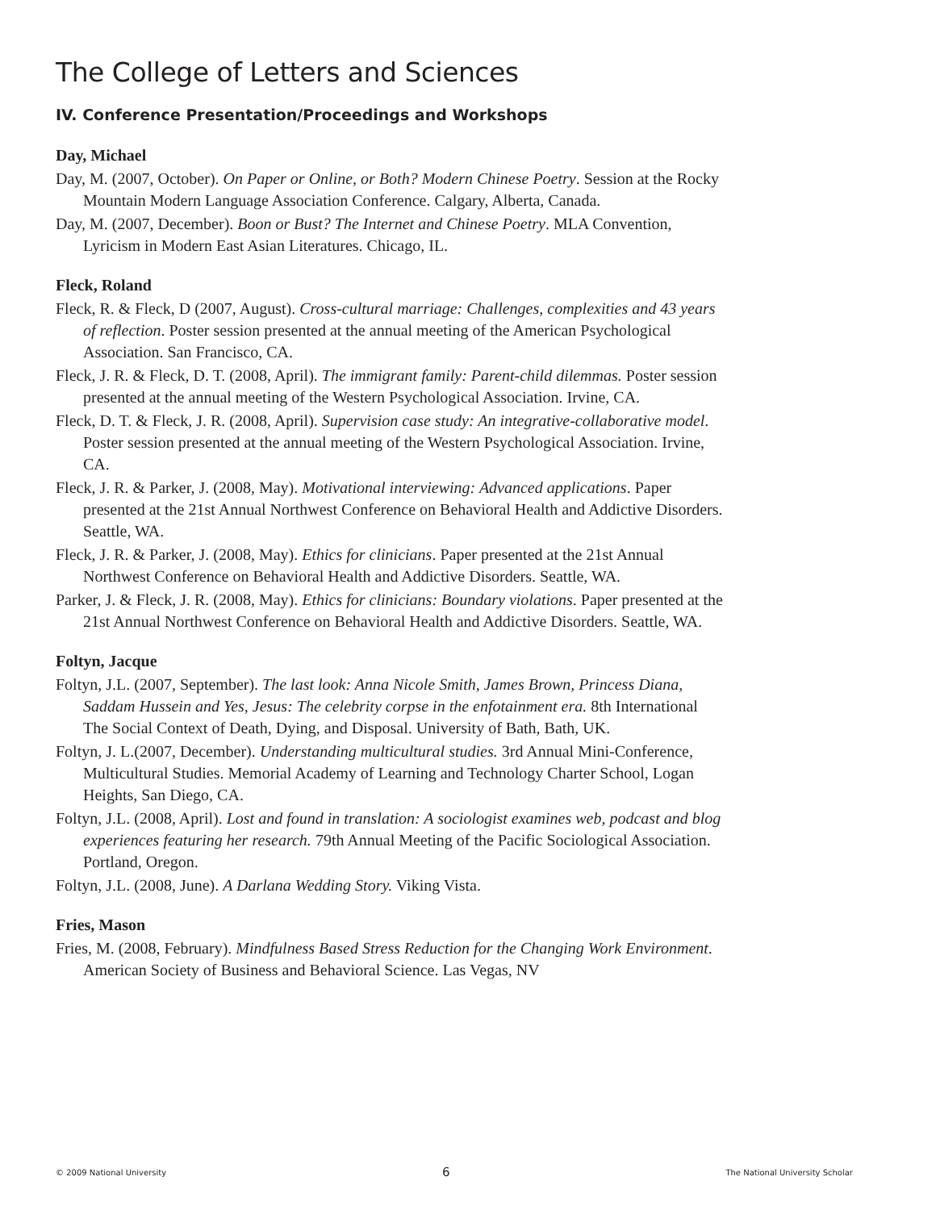The College of Letters and Sciences
IV. Conference Presentation/Proceedings and Workshops
Day, Michael
Day, M. (2007, October). On Paper or Online, or Both? Modern Chinese Poetry. Session at the Rocky Mountain Modern Language Association Conference. Calgary, Alberta, Canada.
Day, M. (2007, December). Boon or Bust? The Internet and Chinese Poetry. MLA Convention, Lyricism in Modern East Asian Literatures. Chicago, IL.
Fleck, Roland
Fleck, R. & Fleck, D (2007, August). Cross-cultural marriage: Challenges, complexities and 43 years of reflection. Poster session presented at the annual meeting of the American Psychological Association. San Francisco, CA.
Fleck, J. R. & Fleck, D. T. (2008, April). The immigrant family: Parent-child dilemmas. Poster session presented at the annual meeting of the Western Psychological Association. Irvine, CA.
Fleck, D. T. & Fleck, J. R. (2008, April). Supervision case study: An integrative-collaborative model. Poster session presented at the annual meeting of the Western Psychological Association. Irvine, CA.
Fleck, J. R. & Parker, J. (2008, May). Motivational interviewing: Advanced applications. Paper presented at the 21st Annual Northwest Conference on Behavioral Health and Addictive Disorders. Seattle, WA.
Fleck, J. R. & Parker, J. (2008, May). Ethics for clinicians. Paper presented at the 21st Annual Northwest Conference on Behavioral Health and Addictive Disorders. Seattle, WA.
Parker, J. & Fleck, J. R. (2008, May). Ethics for clinicians: Boundary violations. Paper presented at the 21st Annual Northwest Conference on Behavioral Health and Addictive Disorders. Seattle, WA.
Foltyn, Jacque
Foltyn, J.L. (2007, September). The last look: Anna Nicole Smith, James Brown, Princess Diana, Saddam Hussein and Yes, Jesus: The celebrity corpse in the enfotainment era. 8th International The Social Context of Death, Dying, and Disposal. University of Bath, Bath, UK.
Foltyn, J. L.(2007, December). Understanding multicultural studies. 3rd Annual Mini-Conference, Multicultural Studies. Memorial Academy of Learning and Technology Charter School, Logan Heights, San Diego, CA.
Foltyn, J.L. (2008, April). Lost and found in translation: A sociologist examines web, podcast and blog experiences featuring her research. 79th Annual Meeting of the Pacific Sociological Association. Portland, Oregon.
Foltyn, J.L. (2008, June). A Darlana Wedding Story. Viking Vista.
Fries, Mason
Fries, M. (2008, February). Mindfulness Based Stress Reduction for the Changing Work Environment. American Society of Business and Behavioral Science. Las Vegas, NV
© 2009 National University 6 The National University Scholar